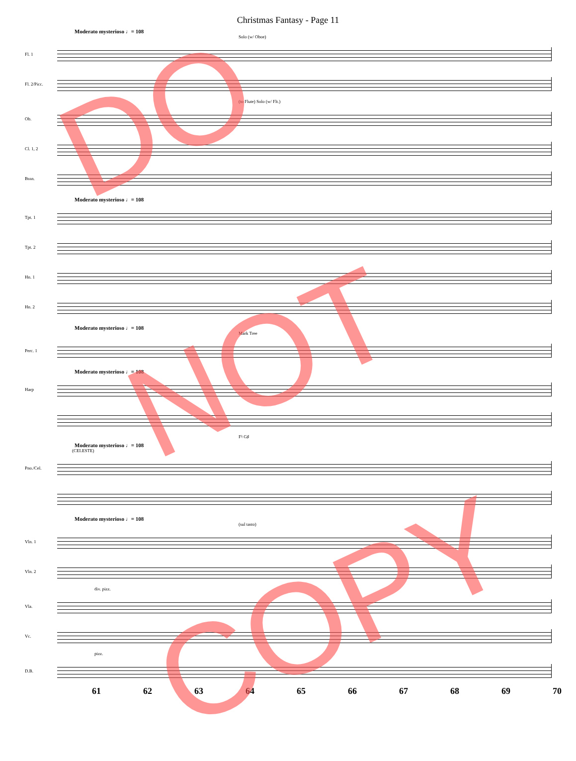Christmas Fantasy - Page 11
Moderato mysterioso ♩= 108
Solo (w/ Oboe)
Fl. 1
Fl. 2/Picc.
(to Flute) Solo (w/ Flt.)
Ob.
Cl. 1, 2
Bssn.
Moderato mysterioso ♩= 108
Tpt. 1
Tpt. 2
Hn. 1
Hn. 2
Moderato mysterioso ♩= 108
Mark Tree
Perc. 1
Moderato mysterioso ♩= 108
Harp
F♮ G♯
Moderato mysterioso ♩= 108
(CELESTE)
Pno./Cel.
Moderato mysterioso ♩= 108
(sul tasto)
Vln. 1
Vln. 2
div. pizz.
Vla.
Vc.
pizz.
D.B.
61 62 63 64 65 66 67 68 69 70
DO
NOT
COPY